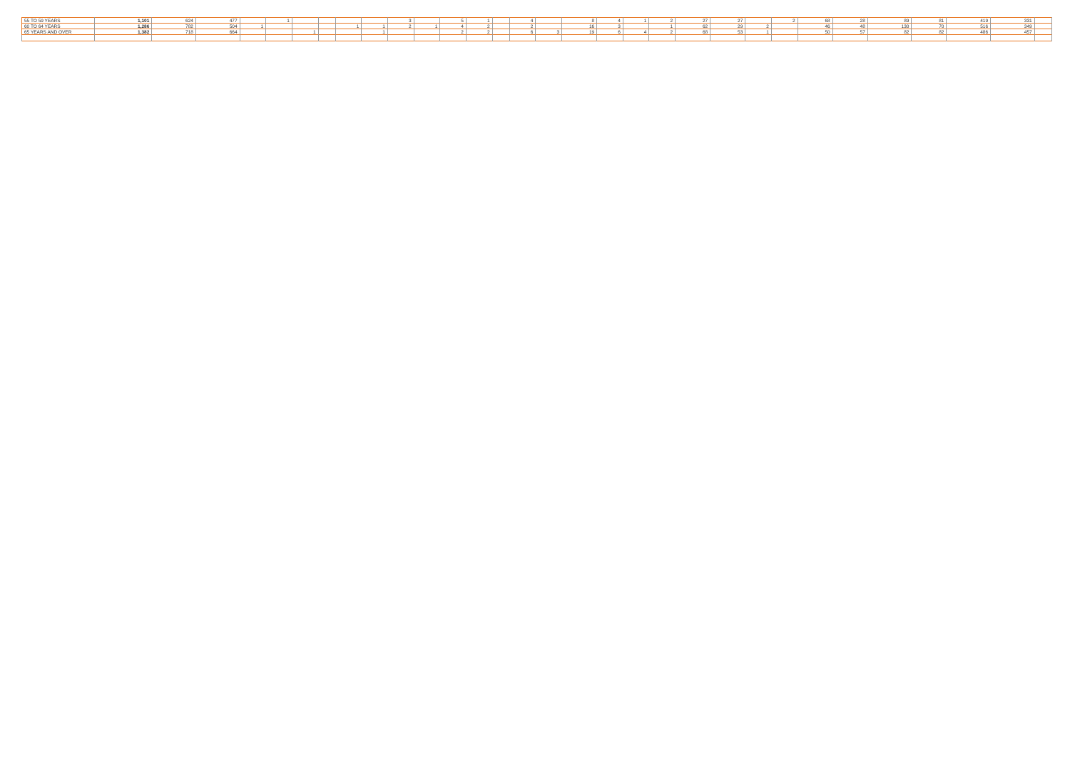| 55 TO 59 YEARS | 1,101 | 624 | 477 | | 1 | | | | | 3 | | 5 | 1 | | 4 | | 8 | 4 | 1 | 2 | 27 | 27 | | 2 | 68 | 28 | 89 | 81 | 419 | 331 | |
| 60 TO 64 YEARS | 1,286 | 782 | 504 | 1 | | | | 1 | 1 | 2 | 1 | 4 | 2 | | 2 | | 16 | 3 | | 1 | 62 | 29 | 2 | | 46 | 48 | 130 | 70 | 516 | 349 | |
| 65 YEARS AND OVER | 1,382 | 718 | 664 | | | 1 | | | 1 | | | 2 | 2 | | 6 | 3 | 19 | 6 | 4 | 2 | 68 | 53 | 1 | | 50 | 57 | 82 | 82 | 486 | 457 | |